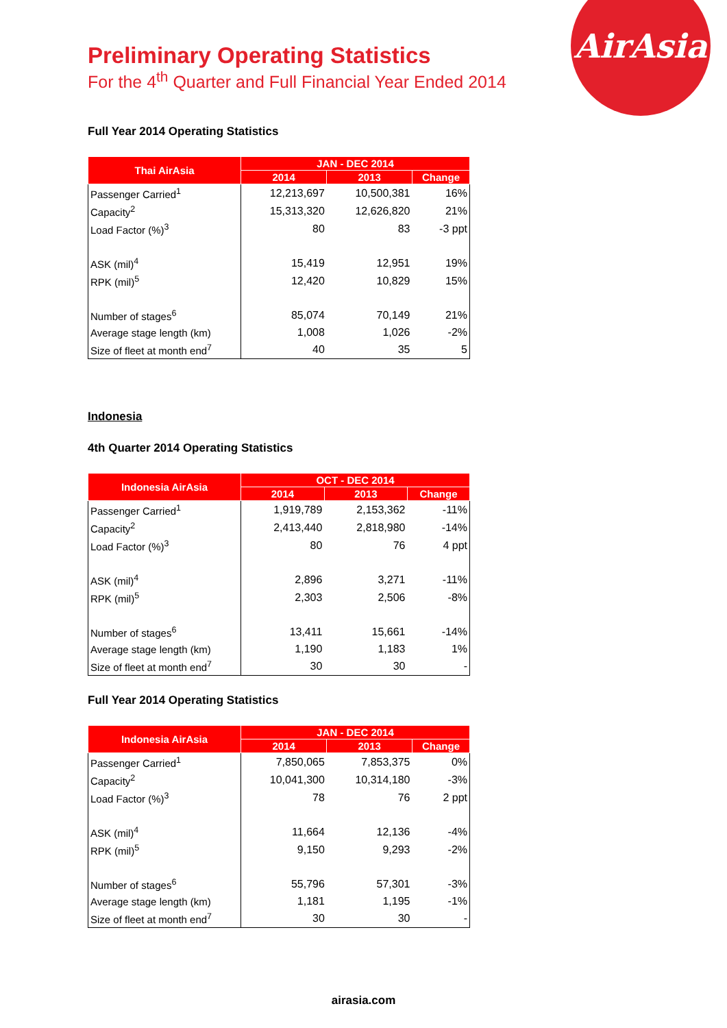AirAsia
Preliminary Operating Statistics
For the 4<sup>th</sup> Quarter and Full Financial Year Ended 2014
Full Year 2014 Operating Statistics
| Thai AirAsia | JAN - DEC 2014 | | |
| --- | --- | --- | --- |
| | 2014 | 2013 | Change |
| Passenger Carried<sup>1</sup> | 12,213,697 | 10,500,381 | 16% |
| Capacity<sup>2</sup> | 15,313,320 | 12,626,820 | 21% |
| Load Factor (%)<sup>3</sup> | 80 | 83 | -3 ppt |
| ASK (mil)<sup>4</sup> | 15,419 | 12,951 | 19% |
| RPK (mil)<sup>5</sup> | 12,420 | 10,829 | 15% |
| Number of stages<sup>6</sup> | 85,074 | 70,149 | 21% |
| Average stage length (km) | 1,008 | 1,026 | -2% |
| Size of fleet at month end<sup>7</sup> | 40 | 35 | 5 |
Indonesia
4th Quarter 2014 Operating Statistics
| Indonesia AirAsia | OCT - DEC 2014 | | |
| --- | --- | --- | --- |
| | 2014 | 2013 | Change |
| Passenger Carried<sup>1</sup> | 1,919,789 | 2,153,362 | -11% |
| Capacity<sup>2</sup> | 2,413,440 | 2,818,980 | -14% |
| Load Factor (%)<sup>3</sup> | 80 | 76 | 4 ppt |
| ASK (mil)<sup>4</sup> | 2,896 | 3,271 | -11% |
| RPK (mil)<sup>5</sup> | 2,303 | 2,506 | -8% |
| Number of stages<sup>6</sup> | 13,411 | 15,661 | -14% |
| Average stage length (km) | 1,190 | 1,183 | 1% |
| Size of fleet at month end<sup>7</sup> | 30 | 30 | - |
Full Year 2014 Operating Statistics
| Indonesia AirAsia | JAN - DEC 2014 | | |
| --- | --- | --- | --- |
| | 2014 | 2013 | Change |
| Passenger Carried<sup>1</sup> | 7,850,065 | 7,853,375 | 0% |
| Capacity<sup>2</sup> | 10,041,300 | 10,314,180 | -3% |
| Load Factor (%)<sup>3</sup> | 78 | 76 | 2 ppt |
| ASK (mil)<sup>4</sup> | 11,664 | 12,136 | -4% |
| RPK (mil)<sup>5</sup> | 9,150 | 9,293 | -2% |
| Number of stages<sup>6</sup> | 55,796 | 57,301 | -3% |
| Average stage length (km) | 1,181 | 1,195 | -1% |
| Size of fleet at month end<sup>7</sup> | 30 | 30 | - |
airasia.com